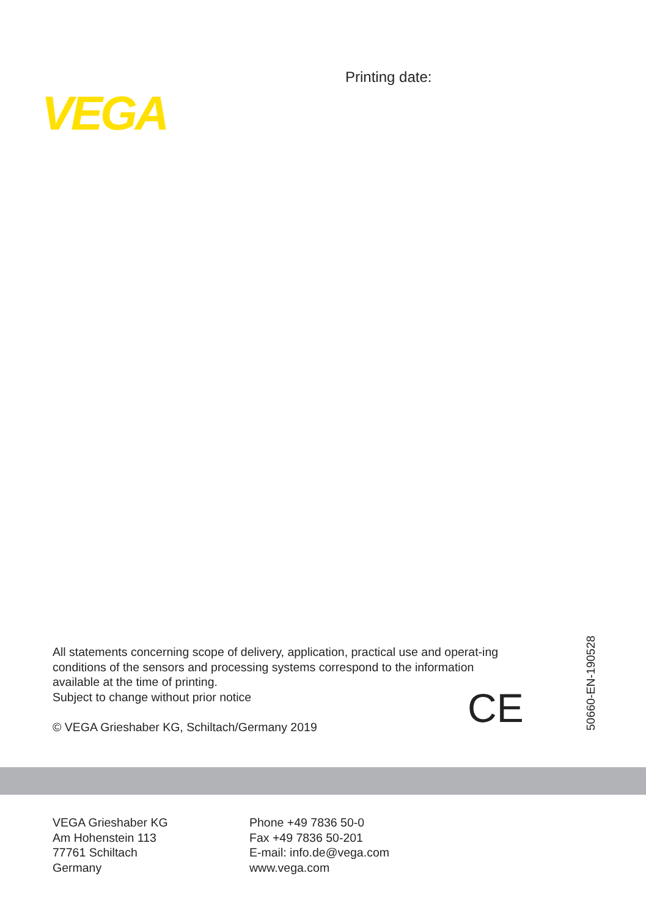Printing date:
VEGA
All statements concerning scope of delivery, application, practical use and operat-ing conditions of the sensors and processing systems correspond to the information available at the time of printing.
Subject to change without prior notice
© VEGA Grieshaber KG, Schiltach/Germany 2019
CE
50660-EN-190528
VEGA Grieshaber KG
Am Hohenstein 113
77761 Schiltach
Germany
Phone +49 7836 50-0
Fax +49 7836 50-201
E-mail: info.de@vega.com
www.vega.com